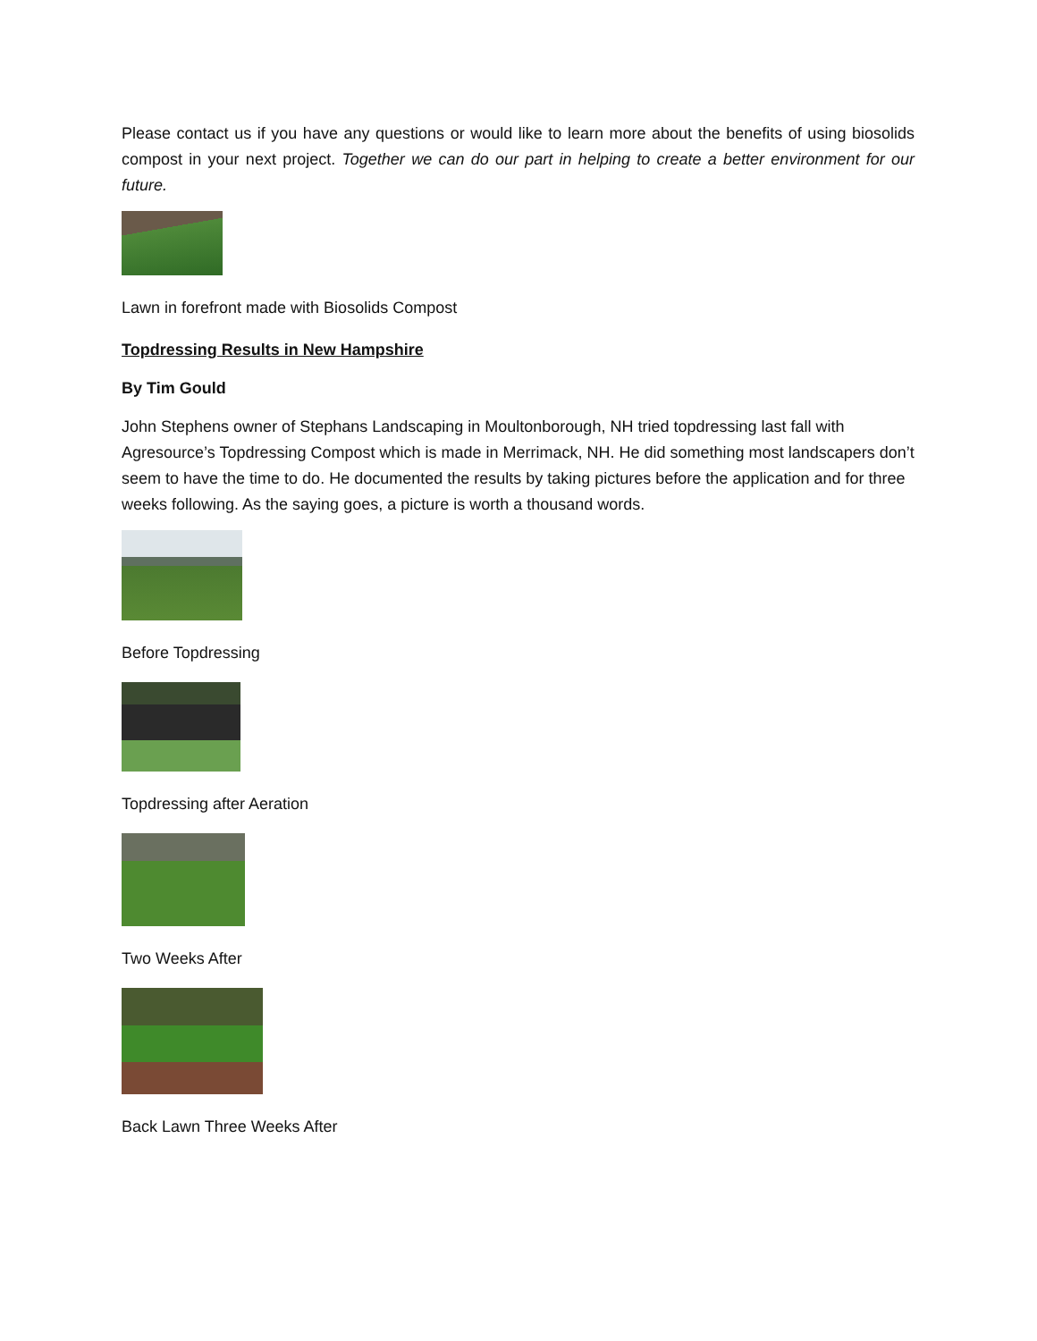Please contact us if you have any questions or would like to learn more about the benefits of using biosolids compost in your next project. Together we can do our part in helping to create a better environment for our future.
Lawn in forefront made with Biosolids Compost
Topdressing Results in New Hampshire
By Tim Gould
John Stephens owner of Stephans Landscaping in Moultonborough, NH tried topdressing last fall with Agresource’s Topdressing Compost which is made in Merrimack, NH. He did something most landscapers don’t seem to have the time to do. He documented the results by taking pictures before the application and for three weeks following. As the saying goes, a picture is worth a thousand words.
Before Topdressing
Topdressing after Aeration
Two Weeks After
Back Lawn Three Weeks After